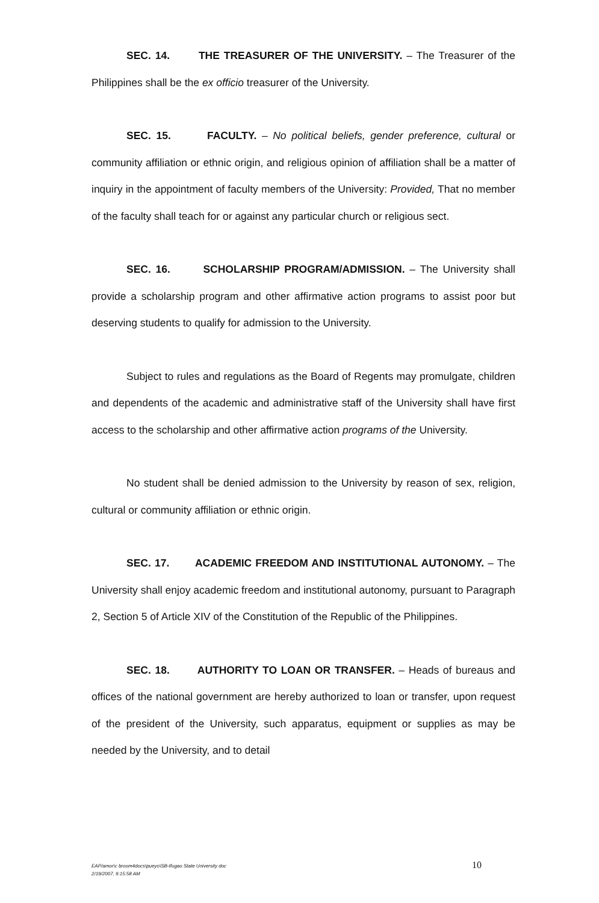SEC. 14. THE TREASURER OF THE UNIVERSITY. – The Treasurer of the Philippines shall be the ex officio treasurer of the University.
SEC. 15. FACULTY. – No political beliefs, gender preference, cultural or community affiliation or ethnic origin, and religious opinion of affiliation shall be a matter of inquiry in the appointment of faculty members of the University: Provided, That no member of the faculty shall teach for or against any particular church or religious sect.
SEC. 16. SCHOLARSHIP PROGRAM/ADMISSION. – The University shall provide a scholarship program and other affirmative action programs to assist poor but deserving students to qualify for admission to the University.
Subject to rules and regulations as the Board of Regents may promulgate, children and dependents of the academic and administrative staff of the University shall have first access to the scholarship and other affirmative action programs of the University.
No student shall be denied admission to the University by reason of sex, religion, cultural or community affiliation or ethnic origin.
SEC. 17. ACADEMIC FREEDOM AND INSTITUTIONAL AUTONOMY. – The University shall enjoy academic freedom and institutional autonomy, pursuant to Paragraph 2, Section 5 of Article XIV of the Constitution of the Republic of the Philippines.
SEC. 18. AUTHORITY TO LOAN OR TRANSFER. – Heads of bureaus and offices of the national government are hereby authorized to loan or transfer, upon request of the president of the University, such apparatus, equipment or supplies as may be needed by the University, and to detail
EAP/amor\c broom4docs\pueyo\SB-Ifugao State University doc
2/19/2007, 9:15:58 AM
10